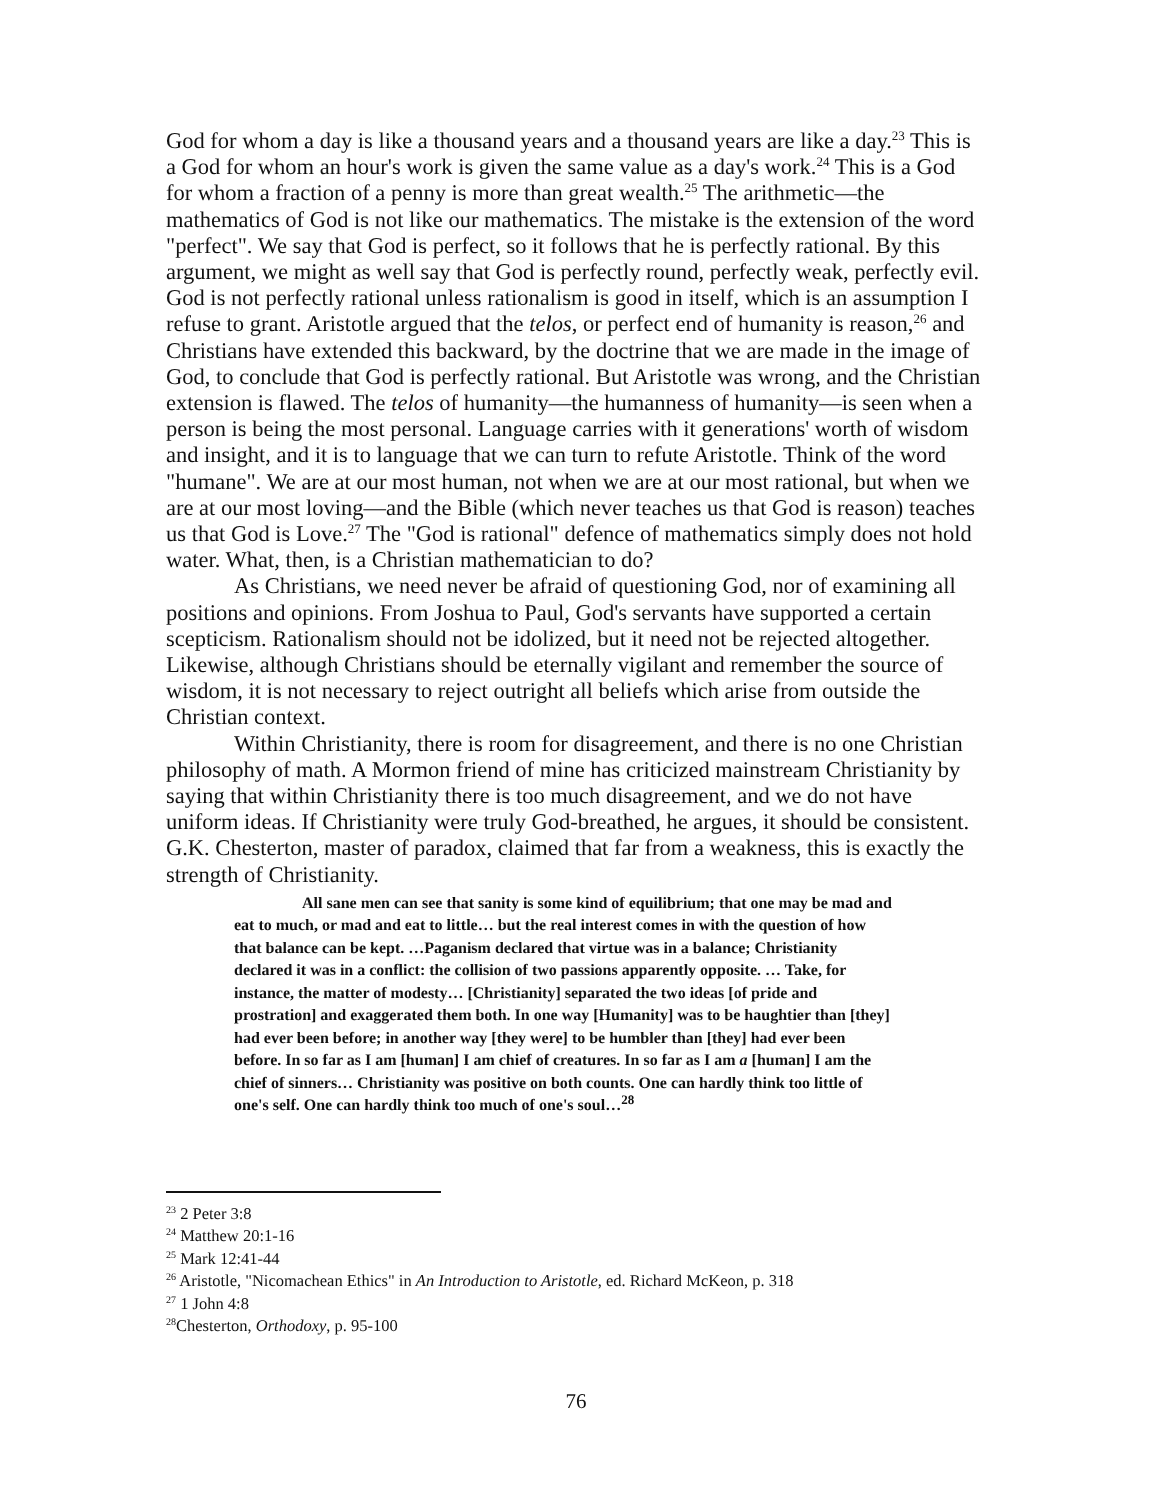God for whom a day is like a thousand years and a thousand years are like a day.<sup>23</sup> This is a God for whom an hour's work is given the same value as a day's work.<sup>24</sup> This is a God for whom a fraction of a penny is more than great wealth.<sup>25</sup> The arithmetic—the mathematics of God is not like our mathematics. The mistake is the extension of the word "perfect". We say that God is perfect, so it follows that he is perfectly rational. By this argument, we might as well say that God is perfectly round, perfectly weak, perfectly evil. God is not perfectly rational unless rationalism is good in itself, which is an assumption I refuse to grant. Aristotle argued that the telos, or perfect end of humanity is reason,<sup>26</sup> and Christians have extended this backward, by the doctrine that we are made in the image of God, to conclude that God is perfectly rational. But Aristotle was wrong, and the Christian extension is flawed. The telos of humanity—the humanness of humanity—is seen when a person is being the most personal. Language carries with it generations' worth of wisdom and insight, and it is to language that we can turn to refute Aristotle. Think of the word "humane". We are at our most human, not when we are at our most rational, but when we are at our most loving—and the Bible (which never teaches us that God is reason) teaches us that God is Love.<sup>27</sup> The "God is rational" defence of mathematics simply does not hold water. What, then, is a Christian mathematician to do?
As Christians, we need never be afraid of questioning God, nor of examining all positions and opinions. From Joshua to Paul, God's servants have supported a certain scepticism. Rationalism should not be idolized, but it need not be rejected altogether. Likewise, although Christians should be eternally vigilant and remember the source of wisdom, it is not necessary to reject outright all beliefs which arise from outside the Christian context.
Within Christianity, there is room for disagreement, and there is no one Christian philosophy of math. A Mormon friend of mine has criticized mainstream Christianity by saying that within Christianity there is too much disagreement, and we do not have uniform ideas. If Christianity were truly God-breathed, he argues, it should be consistent. G.K. Chesterton, master of paradox, claimed that far from a weakness, this is exactly the strength of Christianity.
All sane men can see that sanity is some kind of equilibrium; that one may be mad and eat to much, or mad and eat to little… but the real interest comes in with the question of how that balance can be kept. …Paganism declared that virtue was in a balance; Christianity declared it was in a conflict: the collision of two passions apparently opposite. … Take, for instance, the matter of modesty… [Christianity] separated the two ideas [of pride and prostration] and exaggerated them both. In one way [Humanity] was to be haughtier than [they] had ever been before; in another way [they were] to be humbler than [they] had ever been before. In so far as I am [human] I am chief of creatures. In so far as I am a [human] I am the chief of sinners… Christianity was positive on both counts. One can hardly think too little of one's self. One can hardly think too much of one's soul…<sup>28</sup>
<sup>23</sup> 2 Peter 3:8
<sup>24</sup> Matthew 20:1-16
<sup>25</sup> Mark 12:41-44
<sup>26</sup> Aristotle, "Nicomachean Ethics" in An Introduction to Aristotle, ed. Richard McKeon, p. 318
<sup>27</sup> 1 John 4:8
<sup>28</sup> Chesterton, Orthodoxy, p. 95-100
76